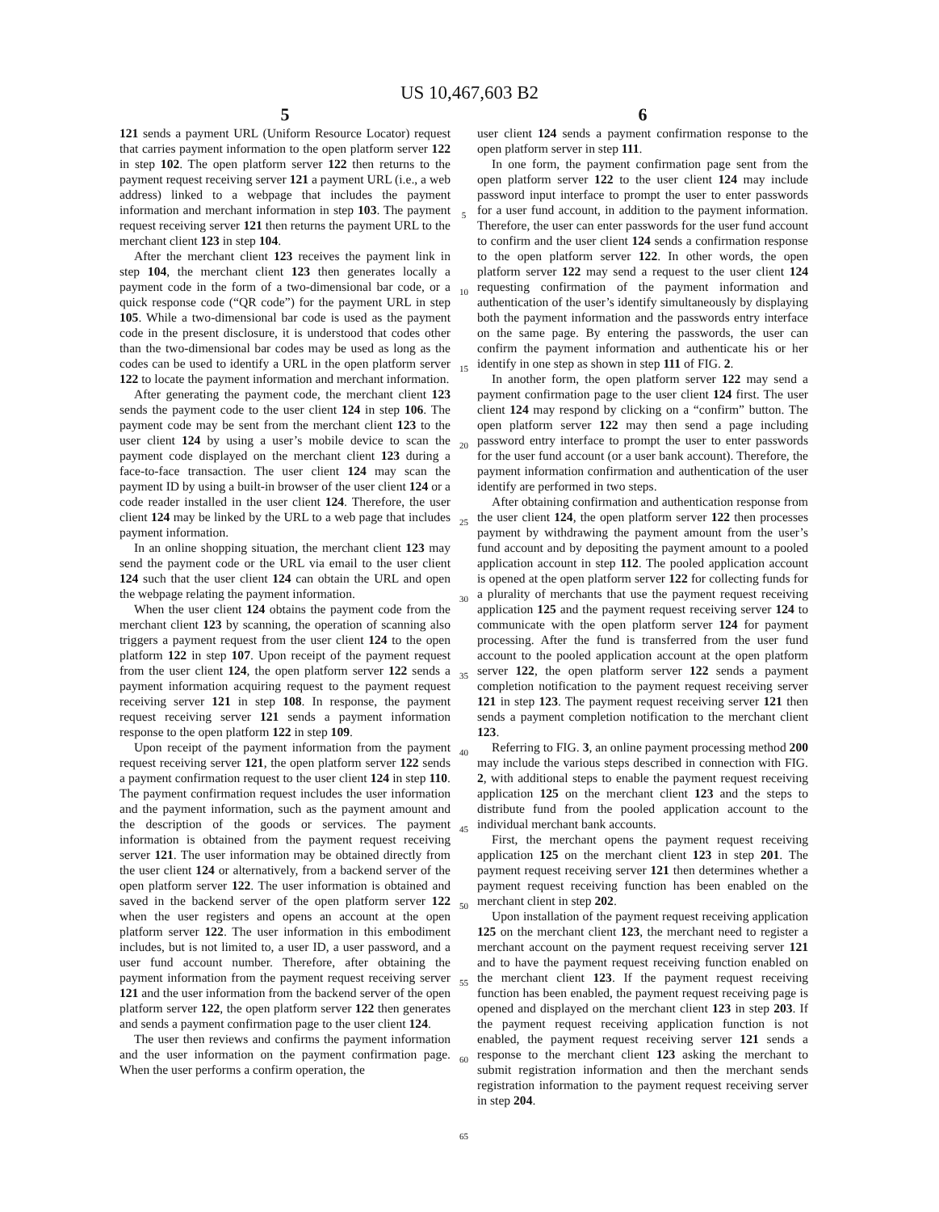US 10,467,603 B2
5
121 sends a payment URL (Uniform Resource Locator) request that carries payment information to the open platform server 122 in step 102. The open platform server 122 then returns to the payment request receiving server 121 a payment URL (i.e., a web address) linked to a webpage that includes the payment information and merchant information in step 103. The payment request receiving server 121 then returns the payment URL to the merchant client 123 in step 104.
After the merchant client 123 receives the payment link in step 104, the merchant client 123 then generates locally a payment code in the form of a two-dimensional bar code, or a quick response code (“QR code”) for the payment URL in step 105. While a two-dimensional bar code is used as the payment code in the present disclosure, it is understood that codes other than the two-dimensional bar codes may be used as long as the codes can be used to identify a URL in the open platform server 122 to locate the payment information and merchant information.
After generating the payment code, the merchant client 123 sends the payment code to the user client 124 in step 106. The payment code may be sent from the merchant client 123 to the user client 124 by using a user’s mobile device to scan the payment code displayed on the merchant client 123 during a face-to-face transaction. The user client 124 may scan the payment ID by using a built-in browser of the user client 124 or a code reader installed in the user client 124. Therefore, the user client 124 may be linked by the URL to a web page that includes payment information.
In an online shopping situation, the merchant client 123 may send the payment code or the URL via email to the user client 124 such that the user client 124 can obtain the URL and open the webpage relating the payment information.
When the user client 124 obtains the payment code from the merchant client 123 by scanning, the operation of scanning also triggers a payment request from the user client 124 to the open platform 122 in step 107. Upon receipt of the payment request from the user client 124, the open platform server 122 sends a payment information acquiring request to the payment request receiving server 121 in step 108. In response, the payment request receiving server 121 sends a payment information response to the open platform 122 in step 109.
Upon receipt of the payment information from the payment request receiving server 121, the open platform server 122 sends a payment confirmation request to the user client 124 in step 110. The payment confirmation request includes the user information and the payment information, such as the payment amount and the description of the goods or services. The payment information is obtained from the payment request receiving server 121. The user information may be obtained directly from the user client 124 or alternatively, from a backend server of the open platform server 122. The user information is obtained and saved in the backend server of the open platform server 122 when the user registers and opens an account at the open platform server 122. The user information in this embodiment includes, but is not limited to, a user ID, a user password, and a user fund account number. Therefore, after obtaining the payment information from the payment request receiving server 121 and the user information from the backend server of the open platform server 122, the open platform server 122 then generates and sends a payment confirmation page to the user client 124.
The user then reviews and confirms the payment information and the user information on the payment confirmation page. When the user performs a confirm operation, the
5
10
15
20
25
30
35
40
45
50
55
60
65
6
user client 124 sends a payment confirmation response to the open platform server in step 111.
In one form, the payment confirmation page sent from the open platform server 122 to the user client 124 may include password input interface to prompt the user to enter passwords for a user fund account, in addition to the payment information. Therefore, the user can enter passwords for the user fund account to confirm and the user client 124 sends a confirmation response to the open platform server 122. In other words, the open platform server 122 may send a request to the user client 124 requesting confirmation of the payment information and authentication of the user’s identify simultaneously by displaying both the payment information and the passwords entry interface on the same page. By entering the passwords, the user can confirm the payment information and authenticate his or her identify in one step as shown in step 111 of FIG. 2.
In another form, the open platform server 122 may send a payment confirmation page to the user client 124 first. The user client 124 may respond by clicking on a “confirm” button. The open platform server 122 may then send a page including password entry interface to prompt the user to enter passwords for the user fund account (or a user bank account). Therefore, the payment information confirmation and authentication of the user identify are performed in two steps.
After obtaining confirmation and authentication response from the user client 124, the open platform server 122 then processes payment by withdrawing the payment amount from the user’s fund account and by depositing the payment amount to a pooled application account in step 112. The pooled application account is opened at the open platform server 122 for collecting funds for a plurality of merchants that use the payment request receiving application 125 and the payment request receiving server 124 to communicate with the open platform server 124 for payment processing. After the fund is transferred from the user fund account to the pooled application account at the open platform server 122, the open platform server 122 sends a payment completion notification to the payment request receiving server 121 in step 123. The payment request receiving server 121 then sends a payment completion notification to the merchant client 123.
Referring to FIG. 3, an online payment processing method 200 may include the various steps described in connection with FIG. 2, with additional steps to enable the payment request receiving application 125 on the merchant client 123 and the steps to distribute fund from the pooled application account to the individual merchant bank accounts.
First, the merchant opens the payment request receiving application 125 on the merchant client 123 in step 201. The payment request receiving server 121 then determines whether a payment request receiving function has been enabled on the merchant client in step 202.
Upon installation of the payment request receiving application 125 on the merchant client 123, the merchant need to register a merchant account on the payment request receiving server 121 and to have the payment request receiving function enabled on the merchant client 123. If the payment request receiving function has been enabled, the payment request receiving page is opened and displayed on the merchant client 123 in step 203. If the payment request receiving application function is not enabled, the payment request receiving server 121 sends a response to the merchant client 123 asking the merchant to submit registration information and then the merchant sends registration information to the payment request receiving server in step 204.